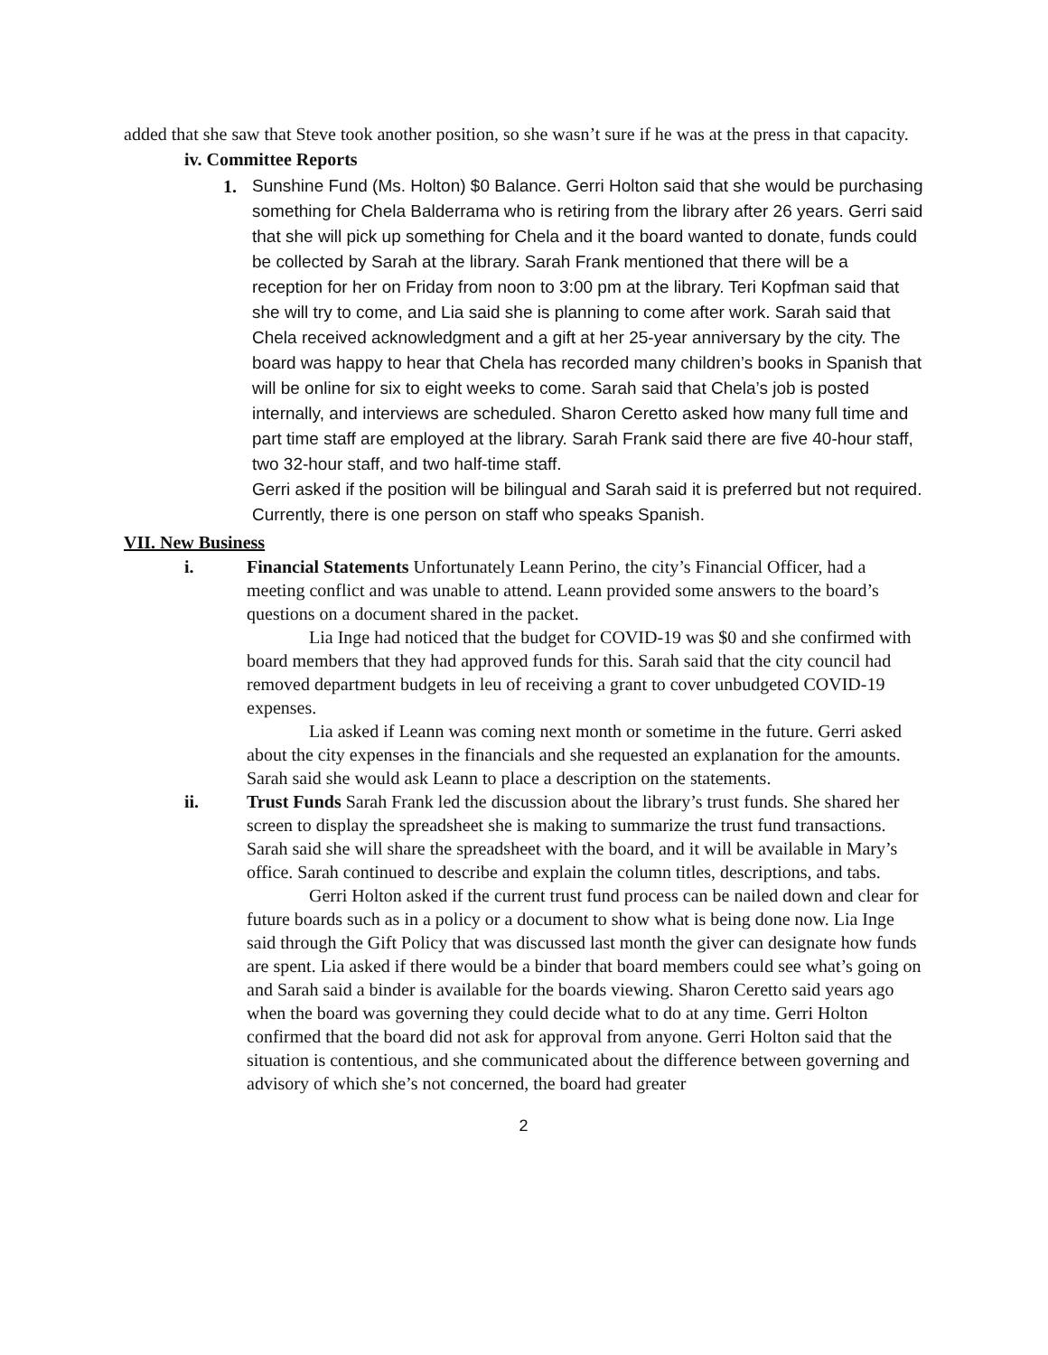added that she saw that Steve took another position, so she wasn’t sure if he was at the press in that capacity.
iv. Committee Reports
1.
Sunshine Fund (Ms. Holton) $0 Balance. Gerri Holton said that she would be purchasing something for Chela Balderrama who is retiring from the library after 26 years. Gerri said that she will pick up something for Chela and it the board wanted to donate, funds could be collected by Sarah at the library. Sarah Frank mentioned that there will be a reception for her on Friday from noon to 3:00 pm at the library. Teri Kopfman said that she will try to come, and Lia said she is planning to come after work. Sarah said that Chela received acknowledgment and a gift at her 25-year anniversary by the city. The board was happy to hear that Chela has recorded many children’s books in Spanish that will be online for six to eight weeks to come. Sarah said that Chela’s job is posted internally, and interviews are scheduled. Sharon Ceretto asked how many full time and part time staff are employed at the library. Sarah Frank said there are five 40-hour staff, two 32-hour staff, and two half-time staff.
Gerri asked if the position will be bilingual and Sarah said it is preferred but not required. Currently, there is one person on staff who speaks Spanish.
VII. New Business
i. Financial Statements Unfortunately Leann Perino, the city’s Financial Officer, had a meeting conflict and was unable to attend. Leann provided some answers to the board’s questions on a document shared in the packet.
Lia Inge had noticed that the budget for COVID-19 was $0 and she confirmed with board members that they had approved funds for this. Sarah said that the city council had removed department budgets in leu of receiving a grant to cover unbudgeted COVID-19 expenses.
Lia asked if Leann was coming next month or sometime in the future. Gerri asked about the city expenses in the financials and she requested an explanation for the amounts. Sarah said she would ask Leann to place a description on the statements.
ii. Trust Funds Sarah Frank led the discussion about the library’s trust funds. She shared her screen to display the spreadsheet she is making to summarize the trust fund transactions. Sarah said she will share the spreadsheet with the board, and it will be available in Mary’s office. Sarah continued to describe and explain the column titles, descriptions, and tabs.
Gerri Holton asked if the current trust fund process can be nailed down and clear for future boards such as in a policy or a document to show what is being done now. Lia Inge said through the Gift Policy that was discussed last month the giver can designate how funds are spent. Lia asked if there would be a binder that board members could see what’s going on and Sarah said a binder is available for the boards viewing. Sharon Ceretto said years ago when the board was governing they could decide what to do at any time. Gerri Holton confirmed that the board did not ask for approval from anyone. Gerri Holton said that the situation is contentious, and she communicated about the difference between governing and advisory of which she’s not concerned, the board had greater
2